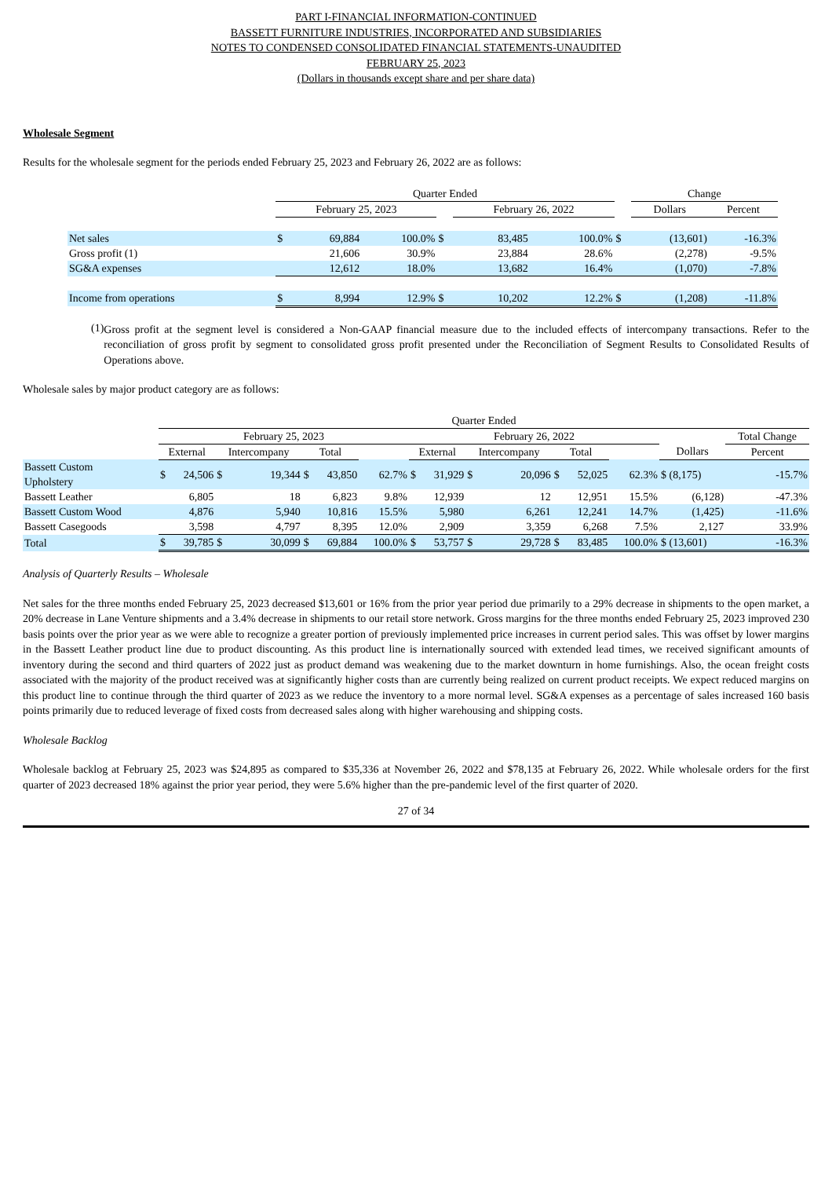PART I-FINANCIAL INFORMATION-CONTINUED
BASSETT FURNITURE INDUSTRIES, INCORPORATED AND SUBSIDIARIES
NOTES TO CONDENSED CONSOLIDATED FINANCIAL STATEMENTS-UNAUDITED
FEBRUARY 25, 2023
(Dollars in thousands except share and per share data)
Wholesale Segment
Results for the wholesale segment for the periods ended February 25, 2023 and February 26, 2022 are as follows:
| | Quarter Ended | | | | | | | Change | |
| --- | --- | --- | --- | --- | --- | --- | --- | --- | --- |
| | February 25, 2023 | | | | February 26, 2022 | | | Dollars | Percent |
| Net sales | $ | 69,884 | 100.0% | $ | 83,485 | 100.0% | $ | (13,601) | -16.3% |
| Gross profit (1) | | 21,606 | 30.9% | | 23,884 | 28.6% | | (2,278) | -9.5% |
| SG&A expenses | | 12,612 | 18.0% | | 13,682 | 16.4% | | (1,070) | -7.8% |
| Income from operations | $ | 8,994 | 12.9% | $ | 10,202 | 12.2% | $ | (1,208) | -11.8% |
(1)
Gross profit at the segment level is considered a Non-GAAP financial measure due to the included effects of intercompany transactions. Refer to the reconciliation of gross profit by segment to consolidated gross profit presented under the Reconciliation of Segment Results to Consolidated Results of Operations above.
Wholesale sales by major product category are as follows:
| | Quarter Ended | | | | | | | | | | | | | | | |
| --- | --- | --- | --- | --- | --- | --- | --- | --- | --- | --- | --- | --- | --- | --- | --- | --- |
| | February 25, 2023 | | | | | | | February 26, 2022 | | | | | | | | Total Change |
| | External | | Intercompany | | Total | | | External | | Intercompany | | Total | | | Dollars | Percent |
| Bassett Custom Upholstery | $ | 24,506 | $ | 19,344 | $ | 43,850 | 62.7% | $ | 31,929 | $ | 20,096 | $ | 52,025 | 62.3% | $ (8,175) | -15.7% |
| Bassett Leather | | 6,805 | | 18 | | 6,823 | 9.8% | | 12,939 | | 12 | | 12,951 | 15.5% | (6,128) | -47.3% |
| Bassett Custom Wood | | 4,876 | | 5,940 | | 10,816 | 15.5% | | 5,980 | | 6,261 | | 12,241 | 14.7% | (1,425) | -11.6% |
| Bassett Casegoods | | 3,598 | | 4,797 | | 8,395 | 12.0% | | 2,909 | | 3,359 | | 6,268 | 7.5% | 2,127 | 33.9% |
| Total | $ | 39,785 | $ | 30,099 | $ | 69,884 | 100.0% | $ | 53,757 | $ | 29,728 | $ | 83,485 | 100.0% | $ (13,601) | -16.3% |
Analysis of Quarterly Results – Wholesale
Net sales for the three months ended February 25, 2023 decreased $13,601 or 16% from the prior year period due primarily to a 29% decrease in shipments to the open market, a 20% decrease in Lane Venture shipments and a 3.4% decrease in shipments to our retail store network. Gross margins for the three months ended February 25, 2023 improved 230 basis points over the prior year as we were able to recognize a greater portion of previously implemented price increases in current period sales. This was offset by lower margins in the Bassett Leather product line due to product discounting. As this product line is internationally sourced with extended lead times, we received significant amounts of inventory during the second and third quarters of 2022 just as product demand was weakening due to the market downturn in home furnishings. Also, the ocean freight costs associated with the majority of the product received was at significantly higher costs than are currently being realized on current product receipts. We expect reduced margins on this product line to continue through the third quarter of 2023 as we reduce the inventory to a more normal level. SG&A expenses as a percentage of sales increased 160 basis points primarily due to reduced leverage of fixed costs from decreased sales along with higher warehousing and shipping costs.
Wholesale Backlog
Wholesale backlog at February 25, 2023 was $24,895 as compared to $35,336 at November 26, 2022 and $78,135 at February 26, 2022. While wholesale orders for the first quarter of 2023 decreased 18% against the prior year period, they were 5.6% higher than the pre-pandemic level of the first quarter of 2020.
27 of 34